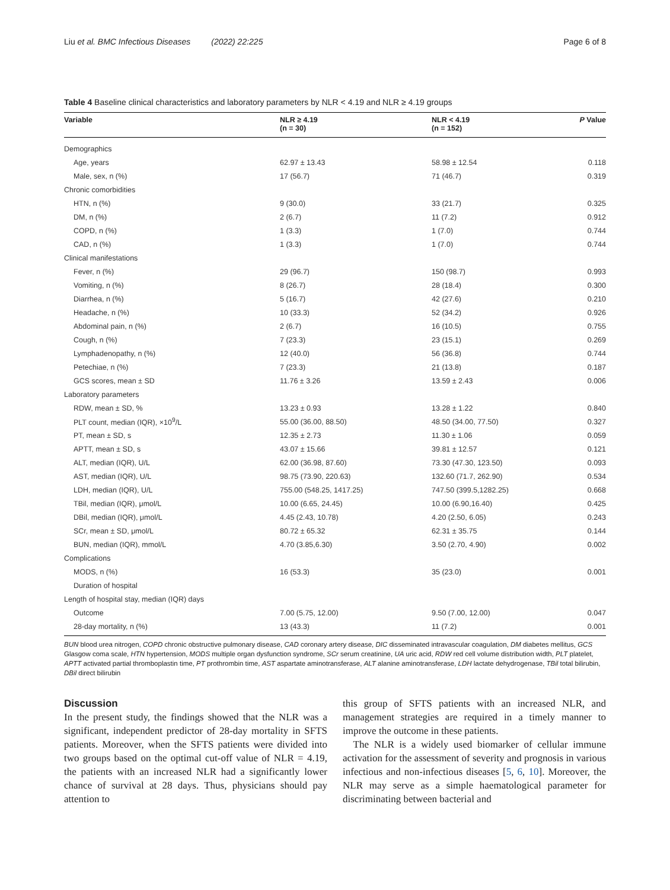Liu et al. BMC Infectious Diseases (2022) 22:225 Page 6 of 8
Table 4 Baseline clinical characteristics and laboratory parameters by NLR < 4.19 and NLR ≥ 4.19 groups
| Variable | NLR ≥ 4.19 (n = 30) | NLR < 4.19 (n = 152) | P Value |
| --- | --- | --- | --- |
| Demographics | | | |
| Age, years | 62.97 ± 13.43 | 58.98 ± 12.54 | 0.118 |
| Male, sex, n (%) | 17 (56.7) | 71 (46.7) | 0.319 |
| Chronic comorbidities | | | |
| HTN, n (%) | 9 (30.0) | 33 (21.7) | 0.325 |
| DM, n (%) | 2 (6.7) | 11 (7.2) | 0.912 |
| COPD, n (%) | 1 (3.3) | 1 (7.0) | 0.744 |
| CAD, n (%) | 1 (3.3) | 1 (7.0) | 0.744 |
| Clinical manifestations | | | |
| Fever, n (%) | 29 (96.7) | 150 (98.7) | 0.993 |
| Vomiting, n (%) | 8 (26.7) | 28 (18.4) | 0.300 |
| Diarrhea, n (%) | 5 (16.7) | 42 (27.6) | 0.210 |
| Headache, n (%) | 10 (33.3) | 52 (34.2) | 0.926 |
| Abdominal pain, n (%) | 2 (6.7) | 16 (10.5) | 0.755 |
| Cough, n (%) | 7 (23.3) | 23 (15.1) | 0.269 |
| Lymphadenopathy, n (%) | 12 (40.0) | 56 (36.8) | 0.744 |
| Petechiae, n (%) | 7 (23.3) | 21 (13.8) | 0.187 |
| GCS scores, mean ± SD | 11.76 ± 3.26 | 13.59 ± 2.43 | 0.006 |
| Laboratory parameters | | | |
| RDW, mean ± SD, % | 13.23 ± 0.93 | 13.28 ± 1.22 | 0.840 |
| PLT count, median (IQR), ×10<sup>9</sup>/L | 55.00 (36.00, 88.50) | 48.50 (34.00, 77.50) | 0.327 |
| PT, mean ± SD, s | 12.35 ± 2.73 | 11.30 ± 1.06 | 0.059 |
| APTT, mean ± SD, s | 43.07 ± 15.66 | 39.81 ± 12.57 | 0.121 |
| ALT, median (IQR), U/L | 62.00 (36.98, 87.60) | 73.30 (47.30, 123.50) | 0.093 |
| AST, median (IQR), U/L | 98.75 (73.90, 220.63) | 132.60 (71.7, 262.90) | 0.534 |
| LDH, median (IQR), U/L | 755.00 (548.25, 1417.25) | 747.50 (399.5,1282.25) | 0.668 |
| TBil, median (IQR), μmol/L | 10.00 (6.65, 24.45) | 10.00 (6.90,16.40) | 0.425 |
| DBil, median (IQR), μmol/L | 4.45 (2.43, 10.78) | 4.20 (2.50, 6.05) | 0.243 |
| SCr, mean ± SD, μmol/L | 80.72 ± 65.32 | 62.31 ± 35.75 | 0.144 |
| BUN, median (IQR), mmol/L | 4.70 (3.85,6.30) | 3.50 (2.70, 4.90) | 0.002 |
| Complications | | | |
| MODS, n (%) | 16 (53.3) | 35 (23.0) | 0.001 |
| Duration of hospital | | | |
| Length of hospital stay, median (IQR) days | | | |
| Outcome | 7.00 (5.75, 12.00) | 9.50 (7.00, 12.00) | 0.047 |
| 28-day mortality, n (%) | 13 (43.3) | 11 (7.2) | 0.001 |
BUN blood urea nitrogen, COPD chronic obstructive pulmonary disease, CAD coronary artery disease, DIC disseminated intravascular coagulation, DM diabetes mellitus, GCS Glasgow coma scale, HTN hypertension, MODS multiple organ dysfunction syndrome, SCr serum creatinine, UA uric acid, RDW red cell volume distribution width, PLT platelet, APTT activated partial thromboplastin time, PT prothrombin time, AST aspartate aminotransferase, ALT alanine aminotransferase, LDH lactate dehydrogenase, TBil total bilirubin, DBil direct bilirubin
Discussion
In the present study, the findings showed that the NLR was a significant, independent predictor of 28-day mortality in SFTS patients. Moreover, when the SFTS patients were divided into two groups based on the optimal cut-off value of NLR = 4.19, the patients with an increased NLR had a significantly lower chance of survival at 28 days. Thus, physicians should pay attention to
this group of SFTS patients with an increased NLR, and management strategies are required in a timely manner to improve the outcome in these patients.
The NLR is a widely used biomarker of cellular immune activation for the assessment of severity and prognosis in various infectious and non-infectious diseases [5, 6, 10]. Moreover, the NLR may serve as a simple haematological parameter for discriminating between bacterial and